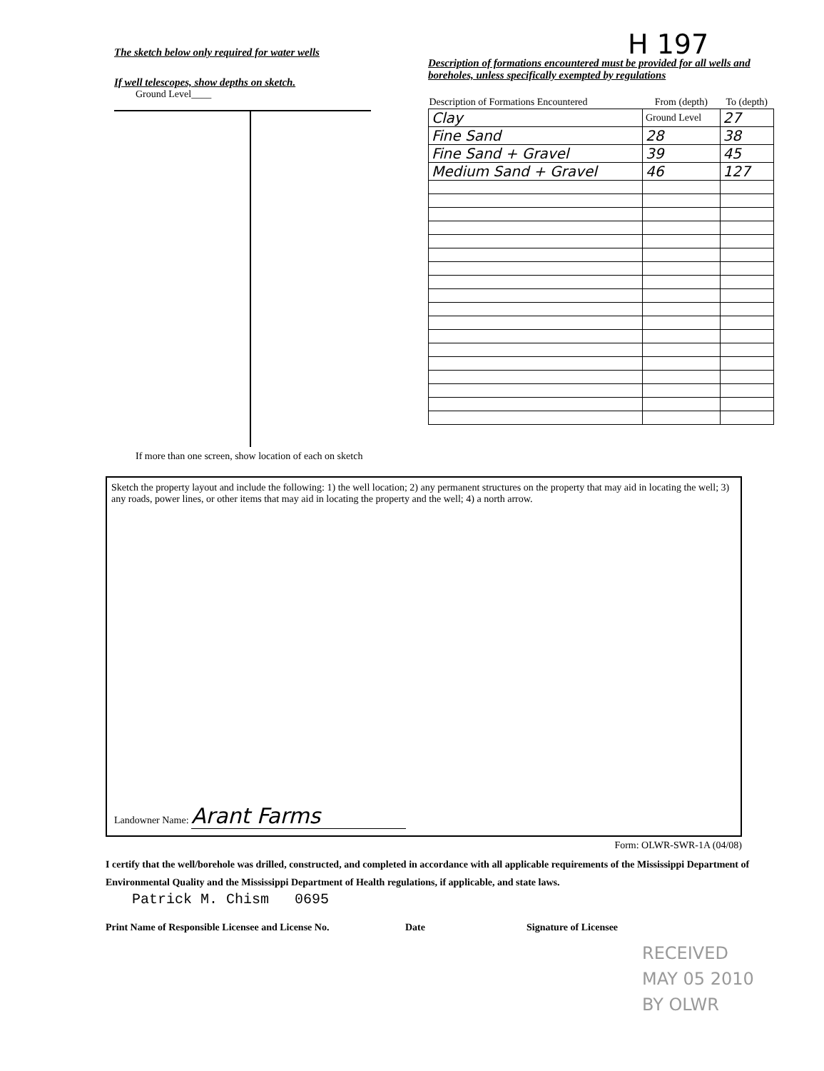H 197
The sketch below only required for water wells
If well telescopes, show depths on sketch.
Ground Level____
Description of formations encountered must be provided for all wells and boreholes, unless specifically exempted by regulations
| Description of Formations Encountered | From (depth) | To (depth) |
| --- | --- | --- |
| Clay | Ground Level | 27 |
| Fine Sand | 28 | 38 |
| Fine Sand + Gravel | 39 | 45 |
| Medium Sand + Gravel | 46 | 127 |
If more than one screen, show location of each on sketch
Sketch the property layout and include the following: 1) the well location; 2) any permanent structures on the property that may aid in locating the well; 3) any roads, power lines, or other items that may aid in locating the property and the well; 4) a north arrow.
Landowner Name: Arant Farms
Form: OLWR-SWR-1A (04/08)
I certify that the well/borehole was drilled, constructed, and completed in accordance with all applicable requirements of the Mississippi Department of Environmental Quality and the Mississippi Department of Health regulations, if applicable, and state laws.
Patrick M. Chism 0695
Print Name of Responsible Licensee and License No. Date Signature of Licensee
RECEIVED
MAY 05 2010
BY OLWR